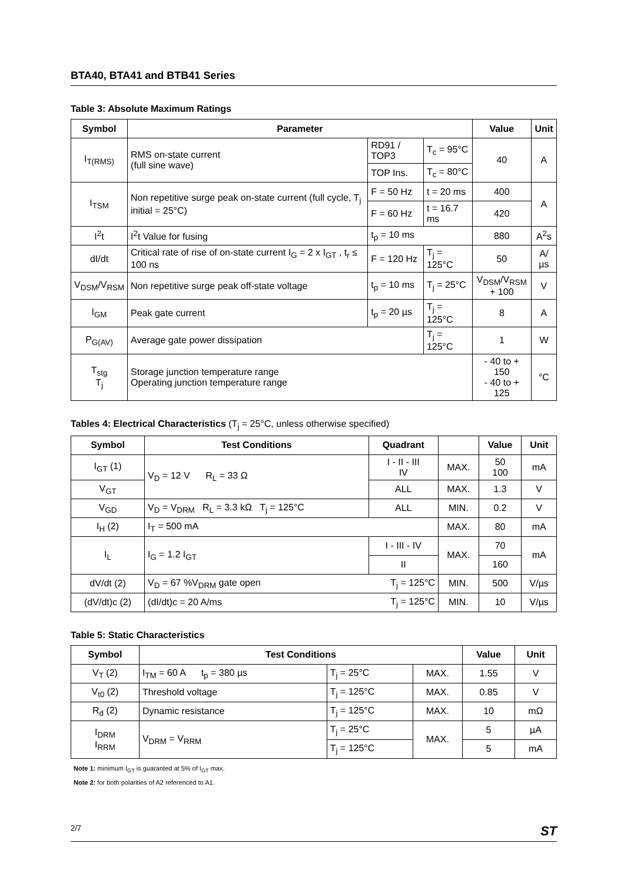BTA40, BTA41 and BTB41 Series
Table 3: Absolute Maximum Ratings
| Symbol | Parameter | | | Value | Unit |
| --- | --- | --- | --- | --- | --- |
| I<sub>T(RMS)</sub> | RMS on-state current (full sine wave) | RD91 / TOP3 | T<sub>c</sub> = 95°C | 40 | A |
| | | TOP Ins. | T<sub>c</sub> = 80°C | | |
| I<sub>TSM</sub> | Non repetitive surge peak on-state current (full cycle, T<sub>j</sub> initial = 25°C) | F = 50 Hz | t = 20 ms | 400 | A |
| | | F = 60 Hz | t = 16.7 ms | 420 | |
| I<sup>2</sup>t | I<sup>2</sup>t Value for fusing | t<sub>p</sub> = 10 ms | | 880 | A<sup>2</sup>s |
| dI/dt | Critical rate of rise of on-state current I<sub>G</sub> = 2 x I<sub>GT</sub> , t<sub>r</sub> ≤ 100 ns | F = 120 Hz | T<sub>j</sub> = 125°C | 50 | A/µs |
| V<sub>DSM</sub>/V<sub>RSM</sub> | Non repetitive surge peak off-state voltage | t<sub>p</sub> = 10 ms | T<sub>j</sub> = 25°C | V<sub>DSM</sub>/V<sub>RSM</sub> + 100 | V |
| I<sub>GM</sub> | Peak gate current | t<sub>p</sub> = 20 µs | T<sub>j</sub> = 125°C | 8 | A |
| P<sub>G(AV)</sub> | Average gate power dissipation | | T<sub>j</sub> = 125°C | 1 | W |
| T<sub>stg</sub> T<sub>j</sub> | Storage junction temperature range Operating junction temperature range | | | - 40 to + 150 - 40 to + 125 | °C |
Tables 4: Electrical Characteristics (T<sub>j</sub> = 25°C, unless otherwise specified)
| Symbol | Test Conditions | | Quadrant | | Value | Unit |
| --- | --- | --- | --- | --- | --- | --- |
| I<sub>GT</sub> (1) | V<sub>D</sub> = 12 V R<sub>L</sub> = 33 Ω | | I - II - III IV | MAX. | 50 100 | mA |
| V<sub>GT</sub> | | | ALL | MAX. | 1.3 | V |
| V<sub>GD</sub> | V<sub>D</sub> = V<sub>DRM</sub> R<sub>L</sub> = 3.3 kΩ T<sub>j</sub> = 125°C | | ALL | MIN. | 0.2 | V |
| I<sub>H</sub> (2) | I<sub>T</sub> = 500 mA | | | MAX. | 80 | mA |
| I<sub>L</sub> | I<sub>G</sub> = 1.2 I<sub>GT</sub> | | I - III - IV | MAX. | 70 | mA |
| | | | II | | 160 | |
| dV/dt (2) | V<sub>D</sub> = 67 %V<sub>DRM</sub> gate open | T<sub>j</sub> = 125°C | | MIN. | 500 | V/µs |
| (dV/dt)c (2) | (dI/dt)c = 20 A/ms | T<sub>j</sub> = 125°C | | MIN. | 10 | V/µs |
Table 5: Static Characteristics
| Symbol | Test Conditions | | | Value | Unit |
| --- | --- | --- | --- | --- | --- |
| V<sub>T</sub> (2) | I<sub>TM</sub> = 60 A t<sub>p</sub> = 380 µs | T<sub>j</sub> = 25°C | MAX. | 1.55 | V |
| V<sub>t0</sub> (2) | Threshold voltage | T<sub>j</sub> = 125°C | MAX. | 0.85 | V |
| R<sub>d</sub> (2) | Dynamic resistance | T<sub>j</sub> = 125°C | MAX. | 10 | mΩ |
| I<sub>DRM</sub> I<sub>RRM</sub> | V<sub>DRM</sub> = V<sub>RRM</sub> | T<sub>j</sub> = 25°C | MAX. | 5 | µA |
| | | T<sub>j</sub> = 125°C | | 5 | mA |
Note 1: minimum I<sub>GT</sub> is guaranted at 5% of I<sub>GT</sub> max.
Note 2: for both polarities of A2 referenced to A1.
2/7 ST